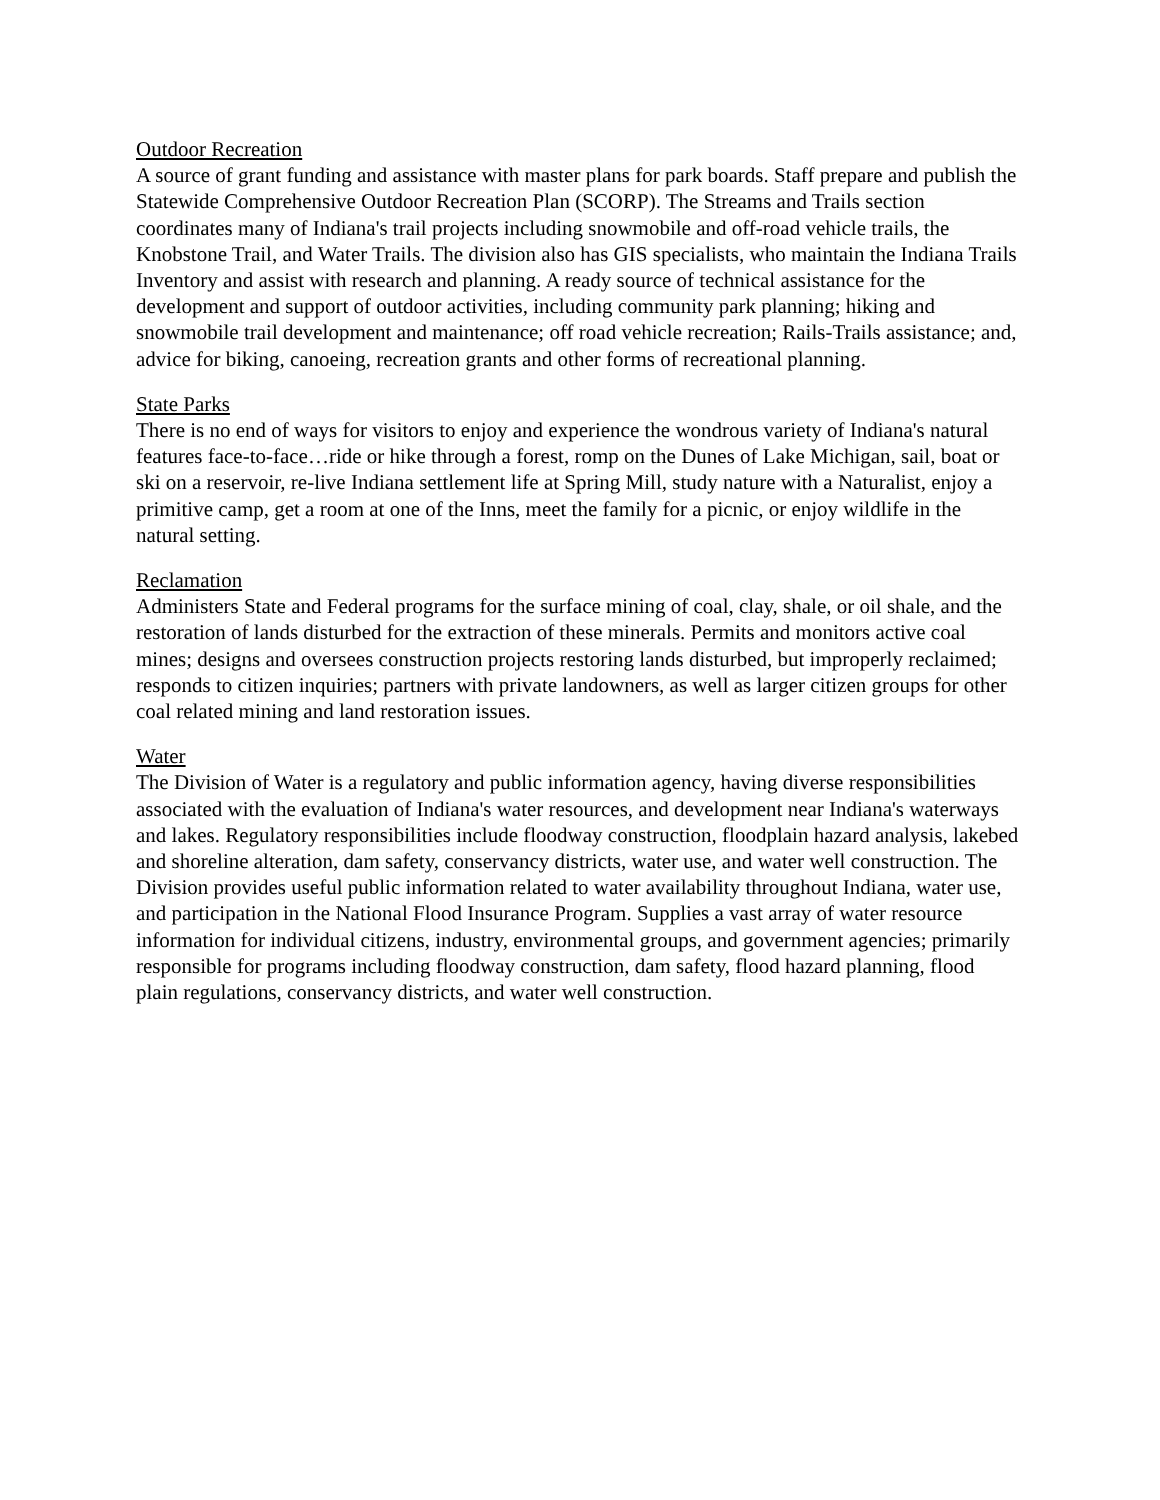Outdoor Recreation
A source of grant funding and assistance with master plans for park boards. Staff prepare and publish the Statewide Comprehensive Outdoor Recreation Plan (SCORP). The Streams and Trails section coordinates many of Indiana's trail projects including snowmobile and off-road vehicle trails, the Knobstone Trail, and Water Trails. The division also has GIS specialists, who maintain the Indiana Trails Inventory and assist with research and planning. A ready source of technical assistance for the development and support of outdoor activities, including community park planning; hiking and snowmobile trail development and maintenance; off road vehicle recreation; Rails-Trails assistance; and, advice for biking, canoeing, recreation grants and other forms of recreational planning.
State Parks
There is no end of ways for visitors to enjoy and experience the wondrous variety of Indiana's natural features face-to-face…ride or hike through a forest, romp on the Dunes of Lake Michigan, sail, boat or ski on a reservoir, re-live Indiana settlement life at Spring Mill, study nature with a Naturalist, enjoy a primitive camp, get a room at one of the Inns, meet the family for a picnic, or enjoy wildlife in the natural setting.
Reclamation
Administers State and Federal programs for the surface mining of coal, clay, shale, or oil shale, and the restoration of lands disturbed for the extraction of these minerals. Permits and monitors active coal mines; designs and oversees construction projects restoring lands disturbed, but improperly reclaimed; responds to citizen inquiries; partners with private landowners, as well as larger citizen groups for other coal related mining and land restoration issues.
Water
The Division of Water is a regulatory and public information agency, having diverse responsibilities associated with the evaluation of Indiana's water resources, and development near Indiana's waterways and lakes. Regulatory responsibilities include floodway construction, floodplain hazard analysis, lakebed and shoreline alteration, dam safety, conservancy districts, water use, and water well construction. The Division provides useful public information related to water availability throughout Indiana, water use, and participation in the National Flood Insurance Program. Supplies a vast array of water resource information for individual citizens, industry, environmental groups, and government agencies; primarily responsible for programs including floodway construction, dam safety, flood hazard planning, flood plain regulations, conservancy districts, and water well construction.